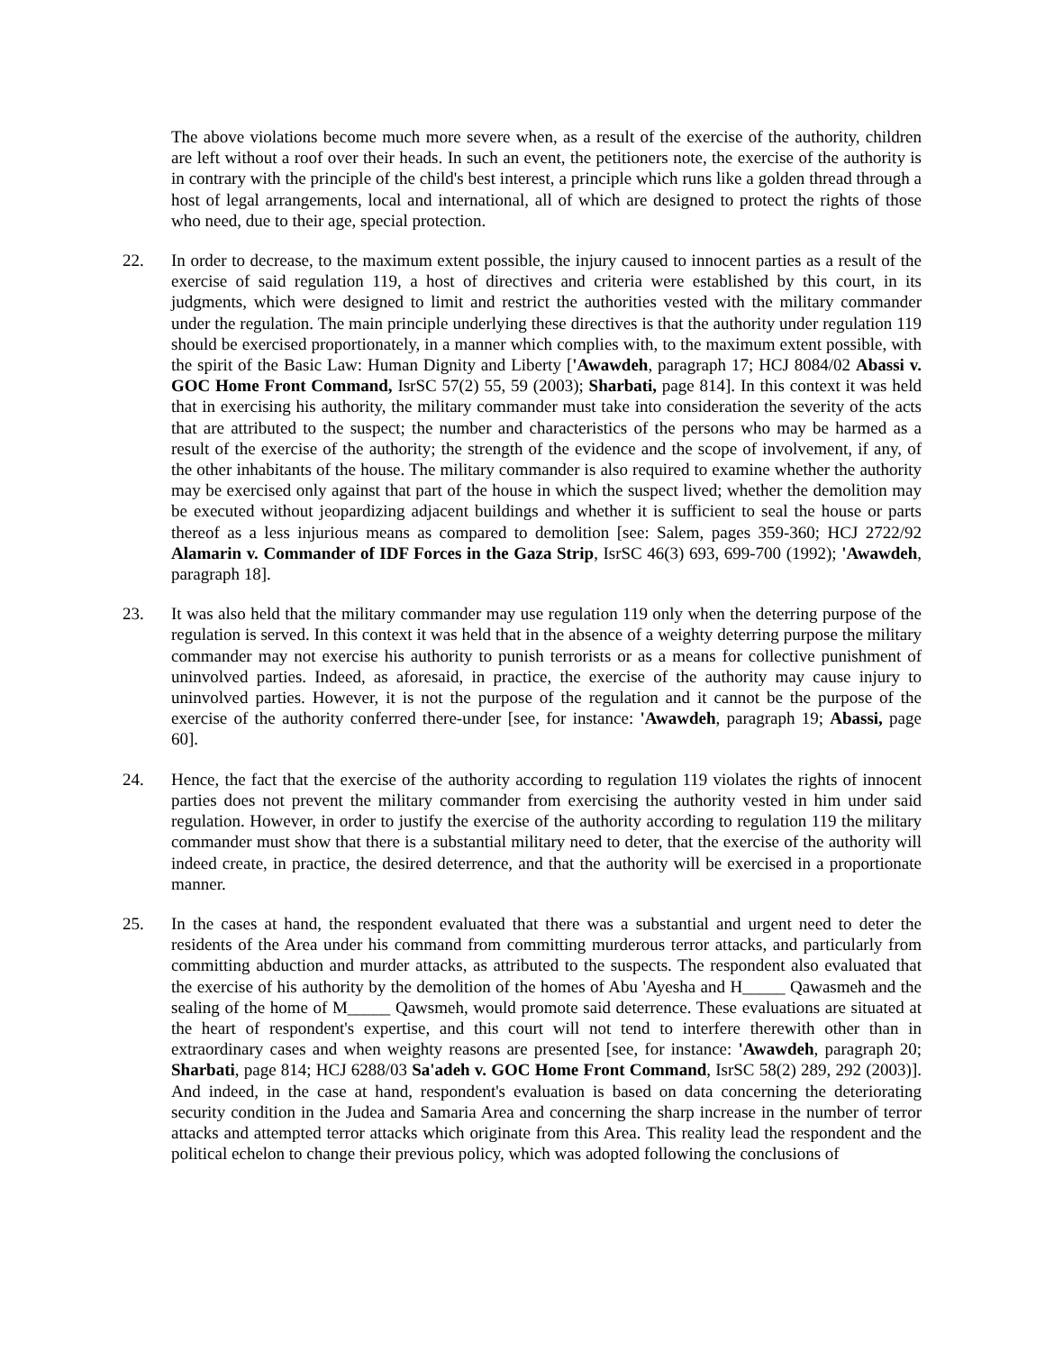The above violations become much more severe when, as a result of the exercise of the authority, children are left without a roof over their heads. In such an event, the petitioners note, the exercise of the authority is in contrary with the principle of the child's best interest, a principle which runs like a golden thread through a host of legal arrangements, local and international, all of which are designed to protect the rights of those who need, due to their age, special protection.
22. In order to decrease, to the maximum extent possible, the injury caused to innocent parties as a result of the exercise of said regulation 119, a host of directives and criteria were established by this court, in its judgments, which were designed to limit and restrict the authorities vested with the military commander under the regulation. The main principle underlying these directives is that the authority under regulation 119 should be exercised proportionately, in a manner which complies with, to the maximum extent possible, with the spirit of the Basic Law: Human Dignity and Liberty ['Awawdeh, paragraph 17; HCJ 8084/02 Abassi v. GOC Home Front Command, IsrSC 57(2) 55, 59 (2003); Sharbati, page 814]. In this context it was held that in exercising his authority, the military commander must take into consideration the severity of the acts that are attributed to the suspect; the number and characteristics of the persons who may be harmed as a result of the exercise of the authority; the strength of the evidence and the scope of involvement, if any, of the other inhabitants of the house. The military commander is also required to examine whether the authority may be exercised only against that part of the house in which the suspect lived; whether the demolition may be executed without jeopardizing adjacent buildings and whether it is sufficient to seal the house or parts thereof as a less injurious means as compared to demolition [see: Salem, pages 359-360; HCJ 2722/92 Alamarin v. Commander of IDF Forces in the Gaza Strip, IsrSC 46(3) 693, 699-700 (1992); 'Awawdeh, paragraph 18].
23. It was also held that the military commander may use regulation 119 only when the deterring purpose of the regulation is served. In this context it was held that in the absence of a weighty deterring purpose the military commander may not exercise his authority to punish terrorists or as a means for collective punishment of uninvolved parties. Indeed, as aforesaid, in practice, the exercise of the authority may cause injury to uninvolved parties. However, it is not the purpose of the regulation and it cannot be the purpose of the exercise of the authority conferred there-under [see, for instance: 'Awawdeh, paragraph 19; Abassi, page 60].
24. Hence, the fact that the exercise of the authority according to regulation 119 violates the rights of innocent parties does not prevent the military commander from exercising the authority vested in him under said regulation. However, in order to justify the exercise of the authority according to regulation 119 the military commander must show that there is a substantial military need to deter, that the exercise of the authority will indeed create, in practice, the desired deterrence, and that the authority will be exercised in a proportionate manner.
25. In the cases at hand, the respondent evaluated that there was a substantial and urgent need to deter the residents of the Area under his command from committing murderous terror attacks, and particularly from committing abduction and murder attacks, as attributed to the suspects. The respondent also evaluated that the exercise of his authority by the demolition of the homes of Abu 'Ayesha and H_____ Qawasmeh and the sealing of the home of M_____ Qawsmeh, would promote said deterrence. These evaluations are situated at the heart of respondent's expertise, and this court will not tend to interfere therewith other than in extraordinary cases and when weighty reasons are presented [see, for instance: 'Awawdeh, paragraph 20; Sharbati, page 814; HCJ 6288/03 Sa'adeh v. GOC Home Front Command, IsrSC 58(2) 289, 292 (2003)]. And indeed, in the case at hand, respondent's evaluation is based on data concerning the deteriorating security condition in the Judea and Samaria Area and concerning the sharp increase in the number of terror attacks and attempted terror attacks which originate from this Area. This reality lead the respondent and the political echelon to change their previous policy, which was adopted following the conclusions of